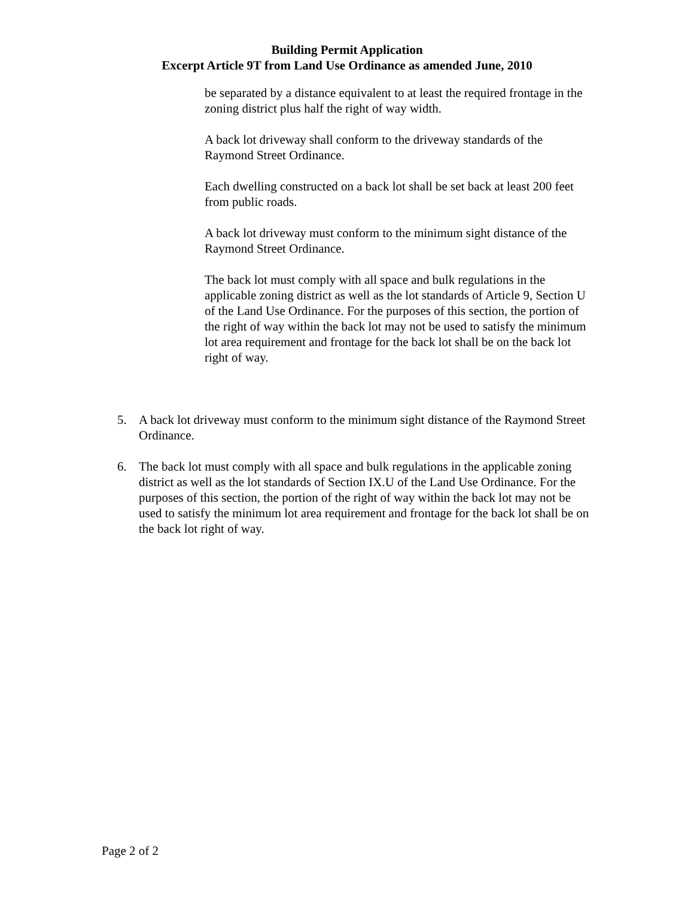Building Permit Application
Excerpt Article 9T from Land Use Ordinance as amended June, 2010
be separated by a distance equivalent to at least the required frontage in the zoning district plus half the right of way width.
A back lot driveway shall conform to the driveway standards of the Raymond Street Ordinance.
Each dwelling constructed on a back lot shall be set back at least 200 feet from public roads.
A back lot driveway must conform to the minimum sight distance of the Raymond Street Ordinance.
The back lot must comply with all space and bulk regulations in the applicable zoning district as well as the lot standards of Article 9, Section U of the Land Use Ordinance. For the purposes of this section, the portion of the right of way within the back lot may not be used to satisfy the minimum lot area requirement and frontage for the back lot shall be on the back lot right of way.
5. A back lot driveway must conform to the minimum sight distance of the Raymond Street Ordinance.
6. The back lot must comply with all space and bulk regulations in the applicable zoning district as well as the lot standards of Section IX.U of the Land Use Ordinance. For the purposes of this section, the portion of the right of way within the back lot may not be used to satisfy the minimum lot area requirement and frontage for the back lot shall be on the back lot right of way.
Page 2 of 2